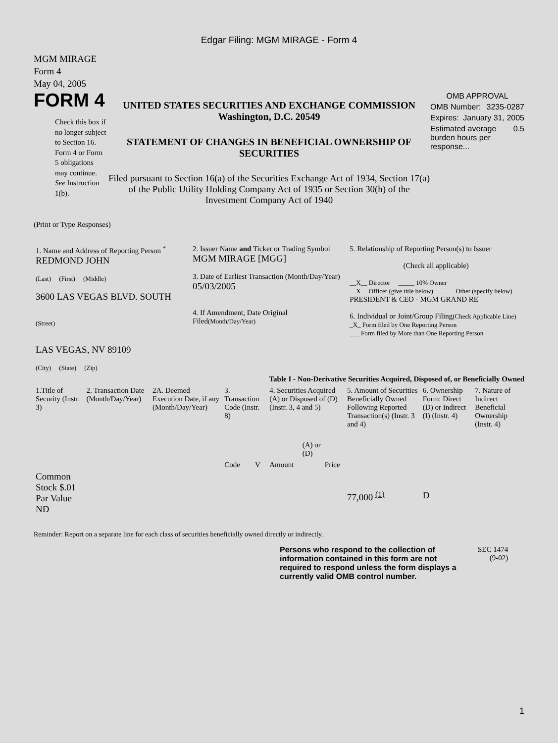Edgar Filing: MGM MIRAGE - Form 4
MGM MIRAGE
Form 4
May 04, 2005
FORM 4
Check this box if no longer subject to Section 16. Form 4 or Form 5 obligations may continue. See Instruction 1(b).
UNITED STATES SECURITIES AND EXCHANGE COMMISSION
Washington, D.C. 20549
STATEMENT OF CHANGES IN BENEFICIAL OWNERSHIP OF SECURITIES
Filed pursuant to Section 16(a) of the Securities Exchange Act of 1934, Section 17(a) of the Public Utility Holding Company Act of 1935 or Section 30(h) of the Investment Company Act of 1940
OMB APPROVAL
OMB Number: 3235-0287
Expires: January 31, 2005
Estimated average burden hours per response... 0.5
(Print or Type Responses)
| 1. Name and Address of Reporting Person <sup>*</sup> REDMOND JOHN (Last) (First) (Middle) 3600 LAS VEGAS BLVD. SOUTH (Street) LAS VEGAS, NV 89109 (City) (State) (Zip) | 2. Issuer Name and Ticker or Trading Symbol MGM MIRAGE [MGG] 3. Date of Earliest Transaction (Month/Day/Year) 05/03/2005 4. If Amendment, Date Original Filed (Month/Day/Year) | 5. Relationship of Reporting Person(s) to Issuer (Check all applicable) __X__ Director _____ 10% Owner __X__ Officer (give title below) _____ Other (specify below) PRESIDENT & CEO - MGM GRAND RE 6. Individual or Joint/Group Filing (Check Applicable Line) _X_ Form filed by One Reporting Person ___ Form filed by More than One Reporting Person |
Table I - Non-Derivative Securities Acquired, Disposed of, or Beneficially Owned
| 1.Title of Security (Instr. 3) | 2. Transaction Date (Month/Day/Year) | 2A. Deemed Execution Date, if any (Month/Day/Year) | 3. Transaction Code (Instr. 8) | | 4. Securities Acquired (A) or Disposed of (D) (Instr. 3, 4 and 5) | | | 5. Amount of Securities Beneficially Owned Following Reported Transaction(s) (Instr. 3 and 4) | 6. Ownership Form: Direct (D) or Indirect (I) (Instr. 4) | 7. Nature of Indirect Beneficial Ownership (Instr. 4) |
| --- | --- | --- | --- | --- | --- | --- | --- | --- | --- | --- |
| | | | Code | V | Amount | (A) or (D) | Price | | | |
| Common Stock $.01 Par Value ND | | | | | | | | 77,000 <sup>(1)</sup> | D | |
Reminder: Report on a separate line for each class of securities beneficially owned directly or indirectly.
Persons who respond to the collection of information contained in this form are not required to respond unless the form displays a currently valid OMB control number. SEC 1474
(9-02)
1